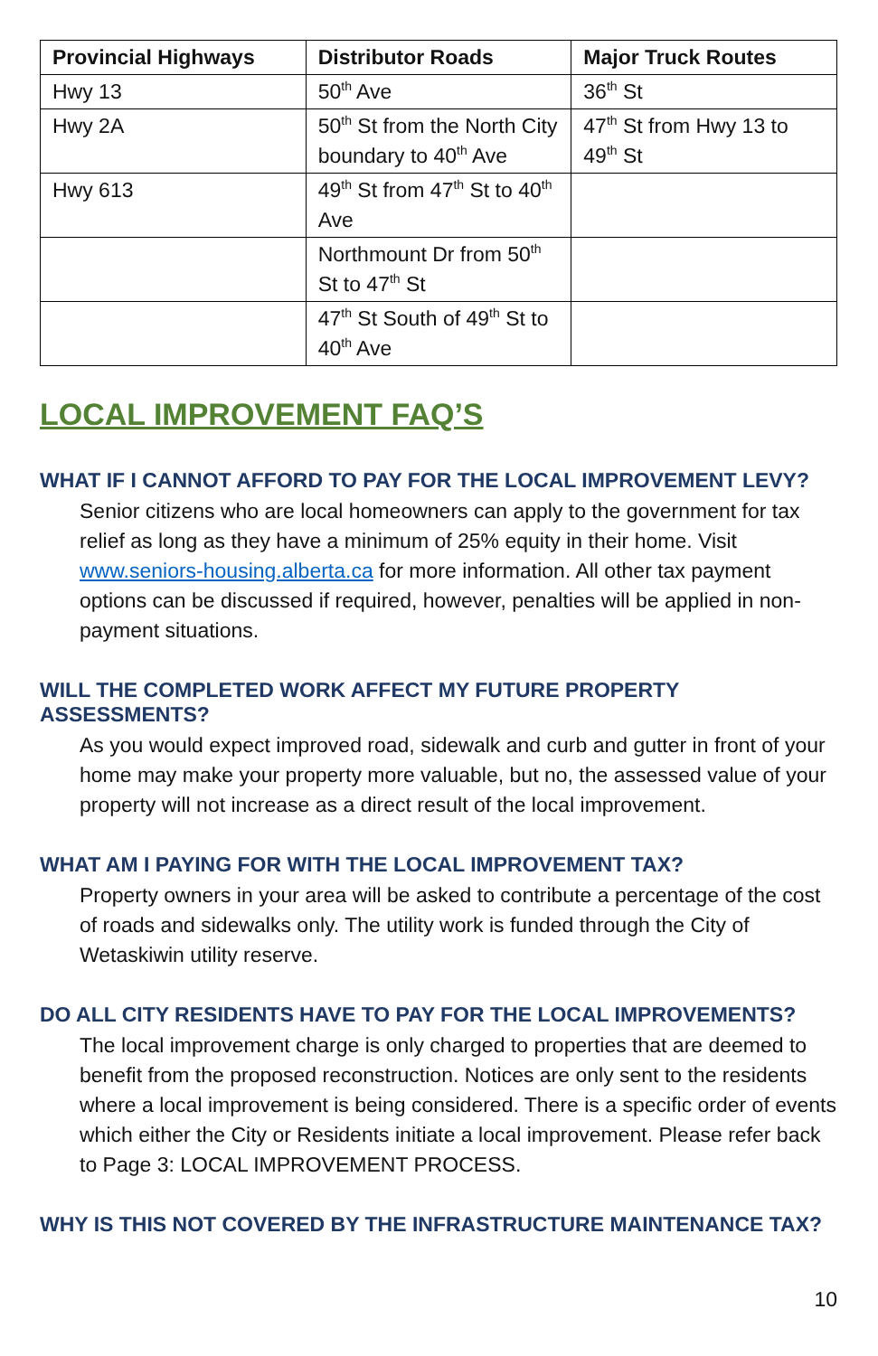| Provincial Highways | Distributor Roads | Major Truck Routes |
| --- | --- | --- |
| Hwy 13 | 50<sup>th</sup> Ave | 36<sup>th</sup> St |
| Hwy 2A | 50<sup>th</sup> St from the North City boundary to 40<sup>th</sup> Ave | 47<sup>th</sup> St from Hwy 13 to 49<sup>th</sup> St |
| Hwy 613 | 49<sup>th</sup> St from 47<sup>th</sup> St to 40<sup>th</sup> Ave | |
| | Northmount Dr from 50<sup>th</sup> St to 47<sup>th</sup> St | |
| | 47<sup>th</sup> St South of 49<sup>th</sup> St to 40<sup>th</sup> Ave | |
LOCAL IMPROVEMENT FAQ’S
WHAT IF I CANNOT AFFORD TO PAY FOR THE LOCAL IMPROVEMENT LEVY?
Senior citizens who are local homeowners can apply to the government for tax relief as long as they have a minimum of 25% equity in their home. Visit www.seniors-housing.alberta.ca for more information. All other tax payment options can be discussed if required, however, penalties will be applied in non-payment situations.
WILL THE COMPLETED WORK AFFECT MY FUTURE PROPERTY ASSESSMENTS?
As you would expect improved road, sidewalk and curb and gutter in front of your home may make your property more valuable, but no, the assessed value of your property will not increase as a direct result of the local improvement.
WHAT AM I PAYING FOR WITH THE LOCAL IMPROVEMENT TAX?
Property owners in your area will be asked to contribute a percentage of the cost of roads and sidewalks only. The utility work is funded through the City of Wetaskiwin utility reserve.
DO ALL CITY RESIDENTS HAVE TO PAY FOR THE LOCAL IMPROVEMENTS?
The local improvement charge is only charged to properties that are deemed to benefit from the proposed reconstruction. Notices are only sent to the residents where a local improvement is being considered. There is a specific order of events which either the City or Residents initiate a local improvement. Please refer back to Page 3: LOCAL IMPROVEMENT PROCESS.
WHY IS THIS NOT COVERED BY THE INFRASTRUCTURE MAINTENANCE TAX?
10